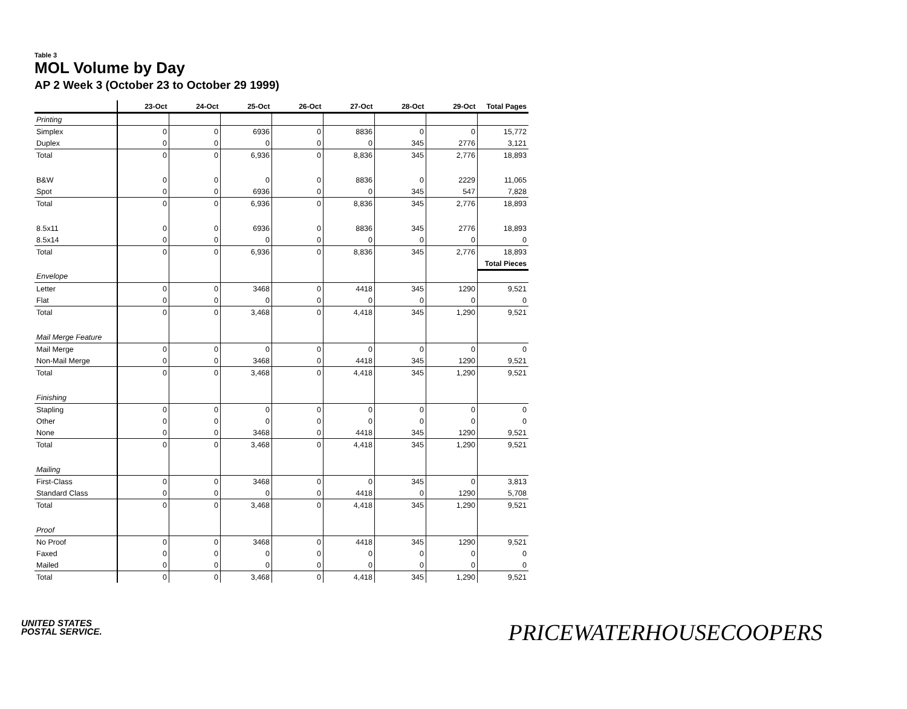Table 3
MOL Volume by Day
AP 2 Week 3 (October 23 to October 29 1999)
| | 23-Oct | 24-Oct | 25-Oct | 26-Oct | 27-Oct | 28-Oct | 29-Oct | Total Pages |
| --- | --- | --- | --- | --- | --- | --- | --- | --- |
| Printing | | | | | | | | |
| Simplex | 0 | 0 | 6936 | 0 | 8836 | 0 | 0 | 15,772 |
| Duplex | 0 | 0 | 0 | 0 | 0 | 345 | 2776 | 3,121 |
| Total | 0 | 0 | 6,936 | 0 | 8,836 | 345 | 2,776 | 18,893 |
| B&W | 0 | 0 | 0 | 0 | 8836 | 0 | 2229 | 11,065 |
| Spot | 0 | 0 | 6936 | 0 | 0 | 345 | 547 | 7,828 |
| Total | 0 | 0 | 6,936 | 0 | 8,836 | 345 | 2,776 | 18,893 |
| 8.5x11 | 0 | 0 | 6936 | 0 | 8836 | 345 | 2776 | 18,893 |
| 8.5x14 | 0 | 0 | 0 | 0 | 0 | 0 | 0 | 0 |
| Total | 0 | 0 | 6,936 | 0 | 8,836 | 345 | 2,776 | 18,893 |
| | | | | | | | | Total Pieces |
| Envelope | | | | | | | | |
| Letter | 0 | 0 | 3468 | 0 | 4418 | 345 | 1290 | 9,521 |
| Flat | 0 | 0 | 0 | 0 | 0 | 0 | 0 | 0 |
| Total | 0 | 0 | 3,468 | 0 | 4,418 | 345 | 1,290 | 9,521 |
| Mail Merge Feature | | | | | | | | |
| Mail Merge | 0 | 0 | 0 | 0 | 0 | 0 | 0 | 0 |
| Non-Mail Merge | 0 | 0 | 3468 | 0 | 4418 | 345 | 1290 | 9,521 |
| Total | 0 | 0 | 3,468 | 0 | 4,418 | 345 | 1,290 | 9,521 |
| Finishing | | | | | | | | |
| Stapling | 0 | 0 | 0 | 0 | 0 | 0 | 0 | 0 |
| Other | 0 | 0 | 0 | 0 | 0 | 0 | 0 | 0 |
| None | 0 | 0 | 3468 | 0 | 4418 | 345 | 1290 | 9,521 |
| Total | 0 | 0 | 3,468 | 0 | 4,418 | 345 | 1,290 | 9,521 |
| Mailing | | | | | | | | |
| First-Class | 0 | 0 | 3468 | 0 | 0 | 345 | 0 | 3,813 |
| Standard Class | 0 | 0 | 0 | 0 | 4418 | 0 | 1290 | 5,708 |
| Total | 0 | 0 | 3,468 | 0 | 4,418 | 345 | 1,290 | 9,521 |
| Proof | | | | | | | | |
| No Proof | 0 | 0 | 3468 | 0 | 4418 | 345 | 1290 | 9,521 |
| Faxed | 0 | 0 | 0 | 0 | 0 | 0 | 0 | 0 |
| Mailed | 0 | 0 | 0 | 0 | 0 | 0 | 0 | 0 |
| Total | 0 | 0 | 3,468 | 0 | 4,418 | 345 | 1,290 | 9,521 |
UNITED STATES
POSTAL SERVICE.
PRICEWATERHOUSECOOPERS